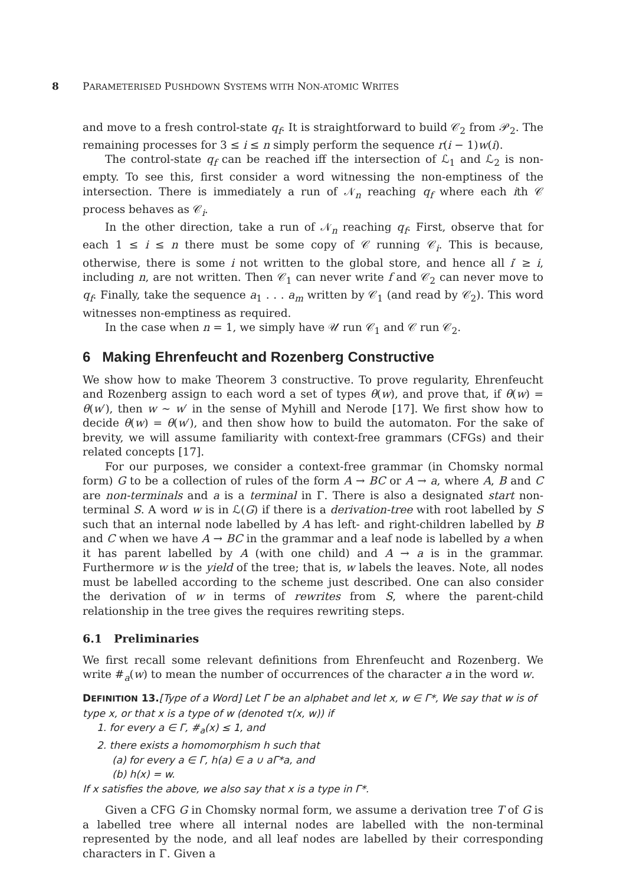8 PARAMETERISED PUSHDOWN SYSTEMS WITH NON-ATOMIC WRITES
and move to a fresh control-state q<sub>f</sub>. It is straightforward to build 𝒞<sub>2</sub> from 𝒫<sub>2</sub>. The remaining processes for 3 ≤ i ≤ n simply perform the sequence r(i − 1)w(i).
The control-state q<sub>f</sub> can be reached iff the intersection of ℒ<sub>1</sub> and ℒ<sub>2</sub> is non-empty. To see this, first consider a word witnessing the non-emptiness of the intersection. There is immediately a run of 𝒩<sub>n</sub> reaching q<sub>f</sub> where each ith 𝒞 process behaves as 𝒞<sub>i</sub>.
In the other direction, take a run of 𝒩<sub>n</sub> reaching q<sub>f</sub>. First, observe that for each 1 ≤ i ≤ n there must be some copy of 𝒞 running 𝒞<sub>i</sub>. This is because, otherwise, there is some i not written to the global store, and hence all i′ ≥ i, including n, are not written. Then 𝒞<sub>1</sub> can never write f and 𝒞<sub>2</sub> can never move to q<sub>f</sub>. Finally, take the sequence a<sub>1</sub> . . . a<sub>m</sub> written by 𝒞<sub>1</sub> (and read by 𝒞<sub>2</sub>). This word witnesses non-emptiness as required.
In the case when n = 1, we simply have 𝒰 run 𝒞<sub>1</sub> and 𝒞 run 𝒞<sub>2</sub>.
6 Making Ehrenfeucht and Rozenberg Constructive
We show how to make Theorem 3 constructive. To prove regularity, Ehrenfeucht and Rozenberg assign to each word a set of types θ(w), and prove that, if θ(w) = θ(w′), then w ∼ w′ in the sense of Myhill and Nerode [17]. We first show how to decide θ(w) = θ(w′), and then show how to build the automaton. For the sake of brevity, we will assume familiarity with context-free grammars (CFGs) and their related concepts [17].
For our purposes, we consider a context-free grammar (in Chomsky normal form) G to be a collection of rules of the form A → BC or A → a, where A, B and C are non-terminals and a is a terminal in Γ. There is also a designated start non-terminal S. A word w is in ℒ(G) if there is a derivation-tree with root labelled by S such that an internal node labelled by A has left- and right-children labelled by B and C when we have A → BC in the grammar and a leaf node is labelled by a when it has parent labelled by A (with one child) and A → a is in the grammar. Furthermore w is the yield of the tree; that is, w labels the leaves. Note, all nodes must be labelled according to the scheme just described. One can also consider the derivation of w in terms of rewrites from S, where the parent-child relationship in the tree gives the requires rewriting steps.
6.1 Preliminaries
We first recall some relevant definitions from Ehrenfeucht and Rozenberg. We write #<sub>a</sub>(w) to mean the number of occurrences of the character a in the word w.
DEFINITION 13.[Type of a Word] Let Γ be an alphabet and let x, w ∈ Γ*, We say that w is of type x, or that x is a type of w (denoted τ(x, w)) if
1. for every a ∈ Γ, #<sub>a</sub>(x) ≤ 1, and
2. there exists a homomorphism h such that
(a) for every a ∈ Γ, h(a) ∈ a ∪ aΓ*a, and
(b) h(x) = w.
If x satisfies the above, we also say that x is a type in Γ*.
Given a CFG G in Chomsky normal form, we assume a derivation tree T of G is a labelled tree where all internal nodes are labelled with the non-terminal represented by the node, and all leaf nodes are labelled by their corresponding characters in Γ. Given a